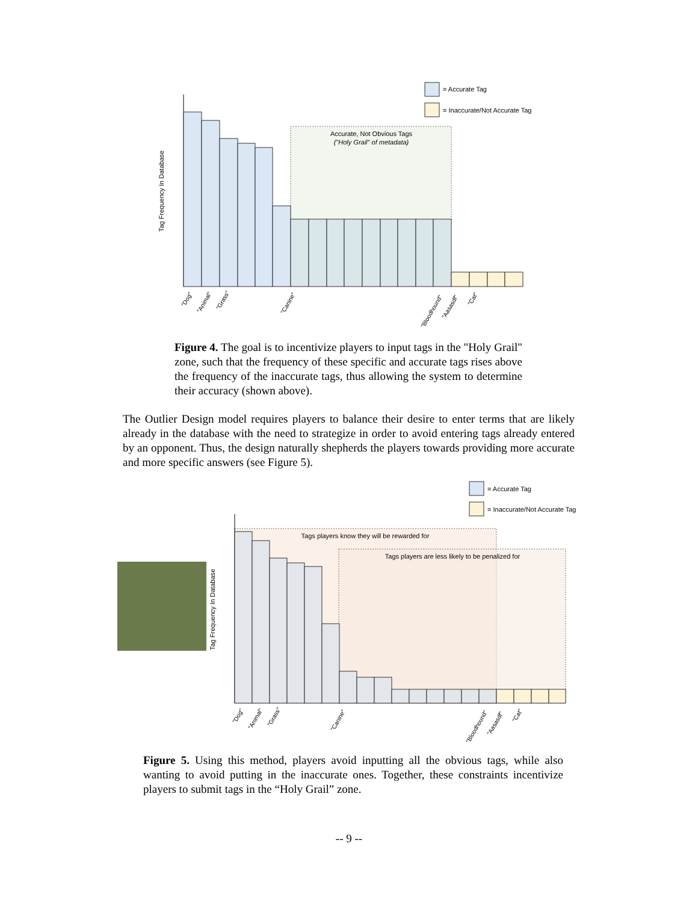= Accurate Tag
= Inaccurate/Not Accurate Tag
Accurate, Not Obvious Tags
("Holy Grail" of metadata)
Tag Frequency In Database
"Dog"
"Animal"
"Grass"
"Canine"
"Bloodhound"
"Aasasdf"
"Cat"
Figure 4. The goal is to incentivize players to input tags in the "Holy Grail" zone, such that the frequency of these specific and accurate tags rises above the frequency of the inaccurate tags, thus allowing the system to determine their accuracy (shown above).
The Outlier Design model requires players to balance their desire to enter terms that are likely already in the database with the need to strategize in order to avoid entering tags already entered by an opponent. Thus, the design naturally shepherds the players towards providing more accurate and more specific answers (see Figure 5).
= Accurate Tag
= Inaccurate/Not Accurate Tag
Tags players know they will be rewarded for
Tags players are less likely to be penalized for
Tag Frequency In Database
"Dog"
"Animal"
"Grass"
"Canine"
"Bloodhound"
"Aasasdf"
"Cat"
Figure 5. Using this method, players avoid inputting all the obvious tags, while also wanting to avoid putting in the inaccurate ones. Together, these constraints incentivize players to submit tags in the “Holy Grail” zone.
-- 9 --